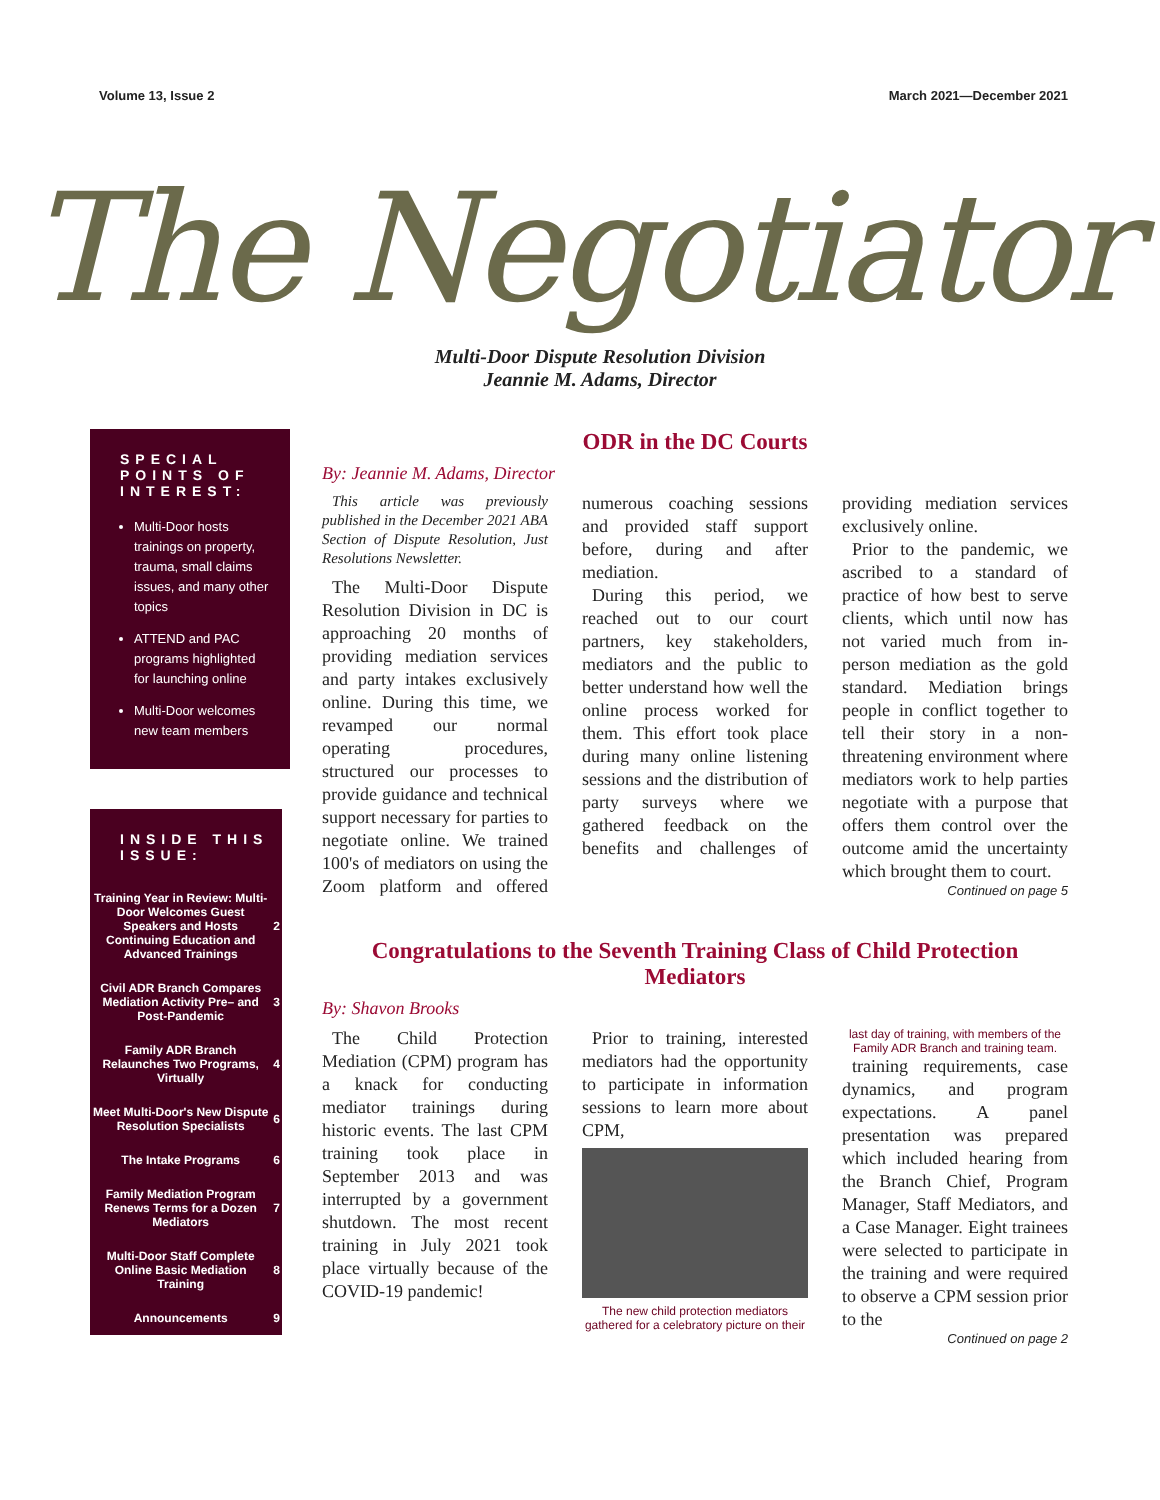Volume 13, Issue 2 March 2021—December 2021
The Negotiator
Multi-Door Dispute Resolution Division
Jeannie M. Adams, Director
SPECIAL POINTS OF INTEREST:
Multi-Door hosts trainings on property, trauma, small claims issues, and many other topics
ATTEND and PAC programs highlighted for launching online
Multi-Door welcomes new team members
INSIDE THIS ISSUE:
| Training Year in Review: Multi-Door Welcomes Guest Speakers and Hosts Continuing Education and Advanced Trainings | 2 |
| Civil ADR Branch Compares Mediation Activity Pre– and Post-Pandemic | 3 |
| Family ADR Branch Relaunches Two Programs, Virtually | 4 |
| Meet Multi-Door's New Dispute Resolution Specialists | 6 |
| The Intake Programs | 6 |
| Family Mediation Program Renews Terms for a Dozen Mediators | 7 |
| Multi-Door Staff Complete Online Basic Mediation Training | 8 |
| Announcements | 9 |
ODR in the DC Courts
By: Jeannie M. Adams, Director
This article was previously published in the December 2021 ABA Section of Dispute Resolution, Just Resolutions Newsletter.
The Multi-Door Dispute Resolution Division in DC is approaching 20 months of providing mediation services and party intakes exclusively online. During this time, we revamped our normal operating procedures, structured our processes to provide guidance and technical support necessary for parties to negotiate online. We trained 100's of mediators on using the Zoom platform and offered numerous coaching sessions and provided staff support before, during and after mediation.
During this period, we reached out to our court partners, key stakeholders, mediators and the public to better understand how well the online process worked for them. This effort took place during many online listening sessions and the distribution of party surveys where we gathered feedback on the benefits and challenges of providing mediation services exclusively online.
Prior to the pandemic, we ascribed to a standard of practice of how best to serve clients, which until now has not varied much from in- person mediation as the gold standard. Mediation brings people in conflict together to tell their story in a non-threatening environment where mediators work to help parties negotiate with a purpose that offers them control over the outcome amid the uncertainty which brought them to court.
Continued on page 5
Congratulations to the Seventh Training Class of Child Protection Mediators
By: Shavon Brooks
The Child Protection Mediation (CPM) program has a knack for conducting mediator trainings during historic events. The last CPM training took place in September 2013 and was interrupted by a government shutdown. The most recent training in July 2021 took place virtually because of the COVID-19 pandemic!
Prior to training, interested mediators had the opportunity to participate in information sessions to learn more about CPM,
The new child protection mediators gathered for a celebratory picture on their last day of training, with members of the Family ADR Branch and training team.
training requirements, case dynamics, and program expectations. A panel presentation was prepared which included hearing from the Branch Chief, Program Manager, Staff Mediators, and a Case Manager. Eight trainees were selected to participate in the training and were required to observe a CPM session prior to the
Continued on page 2